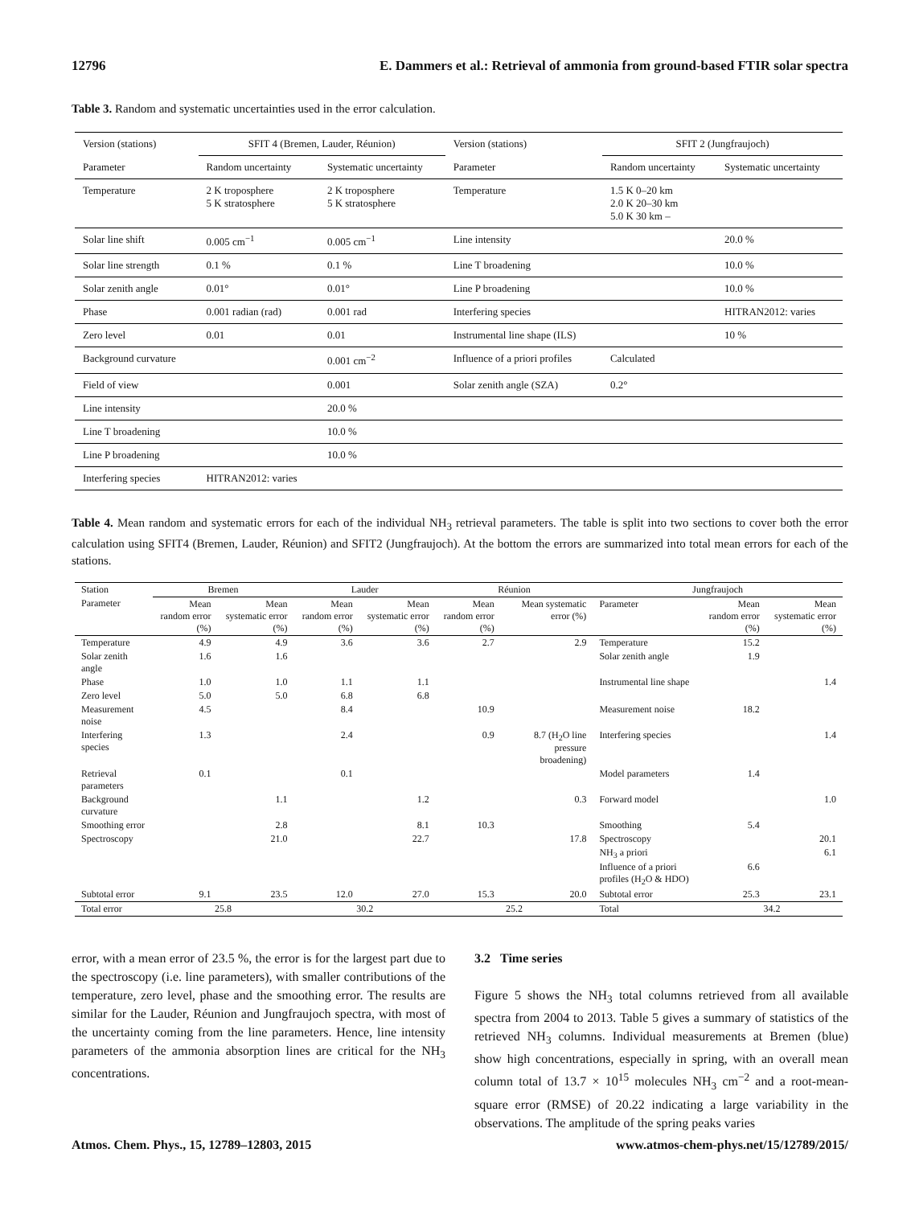12796 E. Dammers et al.: Retrieval of ammonia from ground-based FTIR solar spectra
Table 3. Random and systematic uncertainties used in the error calculation.
| Version (stations) | SFIT 4 (Bremen, Lauder, Réunion) | | Version (stations) | SFIT 2 (Jungfraujoch) | |
| Parameter | Random uncertainty | Systematic uncertainty | Parameter | Random uncertainty | Systematic uncertainty |
| Temperature | 2 K troposphere 5 K stratosphere | 2 K troposphere 5 K stratosphere | Temperature | 1.5 K 0–20 km 2.0 K 20–30 km 5.0 K 30 km – | |
| Solar line shift | 0.005 cm<sup>−1</sup> | 0.005 cm<sup>−1</sup> | Line intensity | | 20.0 % |
| Solar line strength | 0.1 % | 0.1 % | Line T broadening | | 10.0 % |
| Solar zenith angle | 0.01° | 0.01° | Line P broadening | | 10.0 % |
| Phase | 0.001 radian (rad) | 0.001 rad | Interfering species | | HITRAN2012: varies |
| Zero level | 0.01 | 0.01 | Instrumental line shape (ILS) | | 10 % |
| Background curvature | | 0.001 cm<sup>−2</sup> | Influence of a priori profiles | Calculated | |
| Field of view | | 0.001 | Solar zenith angle (SZA) | 0.2° | |
| Line intensity | | 20.0 % | | | |
| Line T broadening | | 10.0 % | | | |
| Line P broadening | | 10.0 % | | | |
| Interfering species | HITRAN2012: varies | | | | |
Table 4. Mean random and systematic errors for each of the individual NH<sub>3</sub> retrieval parameters. The table is split into two sections to cover both the error calculation using SFIT4 (Bremen, Lauder, Réunion) and SFIT2 (Jungfraujoch). At the bottom the errors are summarized into total mean errors for each of the stations.
| Station | Bremen | | Lauder | | Réunion | | Jungfraujoch | | |
| Parameter | Mean random error (%) | Mean systematic error (%) | Mean random error (%) | Mean systematic error (%) | Mean random error (%) | Mean systematic error (%) | Parameter | Mean random error (%) | Mean systematic error (%) |
| Temperature | 4.9 | 4.9 | 3.6 | 3.6 | 2.7 | 2.9 | Temperature | 15.2 | |
| Solar zenith angle | 1.6 | 1.6 | | | | | Solar zenith angle | 1.9 | |
| Phase | 1.0 | 1.0 | 1.1 | 1.1 | | | Instrumental line shape | | 1.4 |
| Zero level | 5.0 | 5.0 | 6.8 | 6.8 | | | | | |
| Measurement noise | 4.5 | | 8.4 | | 10.9 | | Measurement noise | 18.2 | |
| Interfering species | 1.3 | | 2.4 | | 0.9 | 8.7 (H<sub>2</sub>O line pressure broadening) | Interfering species | | 1.4 |
| Retrieval parameters | 0.1 | | 0.1 | | | | Model parameters | 1.4 | |
| Background curvature | | 1.1 | | 1.2 | | 0.3 | Forward model | | 1.0 |
| Smoothing error | | 2.8 | | 8.1 | 10.3 | | Smoothing | 5.4 | |
| Spectroscopy | | 21.0 | | 22.7 | | 17.8 | Spectroscopy | | 20.1 |
| | | | | | | | NH<sub>3</sub> a priori | | 6.1 |
| | | | | | | | Influence of a priori profiles (H<sub>2</sub>O & HDO) | 6.6 | |
| Subtotal error | 9.1 | 23.5 | 12.0 | 27.0 | 15.3 | 20.0 | Subtotal error | 25.3 | 23.1 |
| Total error | 25.8 | | 30.2 | | 25.2 | | Total | 34.2 | |
error, with a mean error of 23.5 %, the error is for the largest part due to the spectroscopy (i.e. line parameters), with smaller contributions of the temperature, zero level, phase and the smoothing error. The results are similar for the Lauder, Réunion and Jungfraujoch spectra, with most of the uncertainty coming from the line parameters. Hence, line intensity parameters of the ammonia absorption lines are critical for the NH<sub>3</sub> concentrations.
3.2 Time series
Figure 5 shows the NH<sub>3</sub> total columns retrieved from all available spectra from 2004 to 2013. Table 5 gives a summary of statistics of the retrieved NH<sub>3</sub> columns. Individual measurements at Bremen (blue) show high concentrations, especially in spring, with an overall mean column total of 13.7 × 10<sup>15</sup> molecules NH<sub>3</sub> cm<sup>−2</sup> and a root-mean-square error (RMSE) of 20.22 indicating a large variability in the observations. The amplitude of the spring peaks varies
Atmos. Chem. Phys., 15, 12789–12803, 2015 www.atmos-chem-phys.net/15/12789/2015/